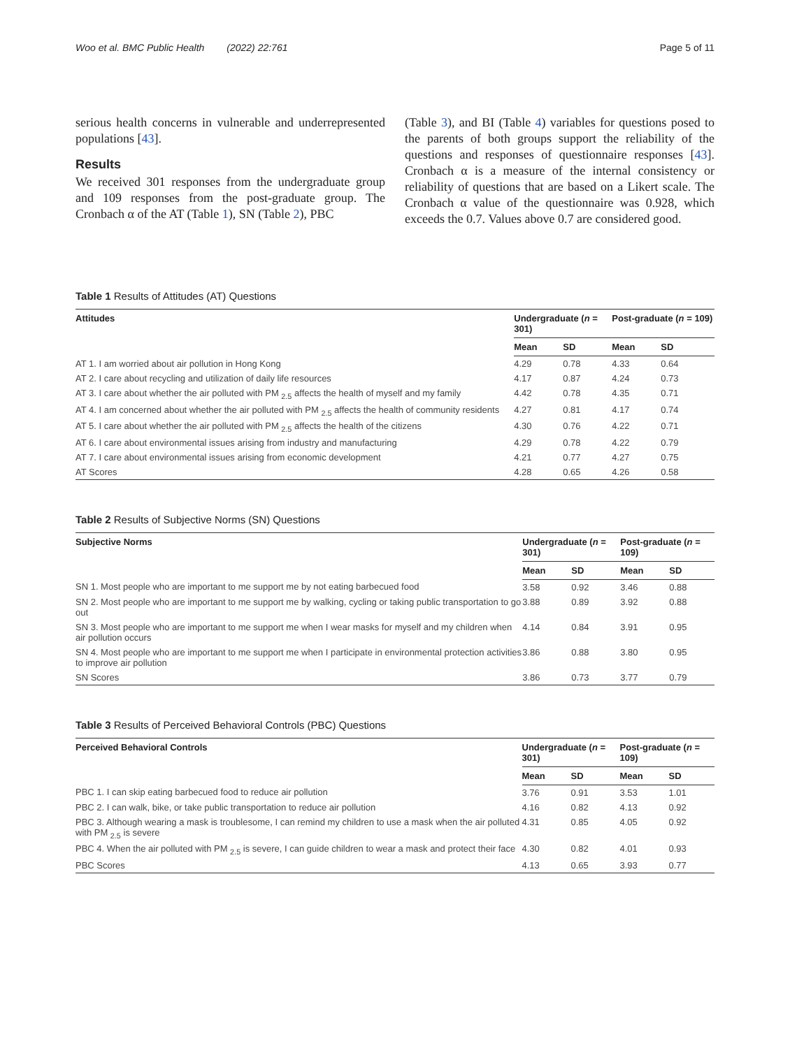Woo et al. BMC Public Health (2022) 22:761 Page 5 of 11
serious health concerns in vulnerable and underrepresented populations [43].
Results
We received 301 responses from the undergraduate group and 109 responses from the post-graduate group. The Cronbach α of the AT (Table 1), SN (Table 2), PBC
(Table 3), and BI (Table 4) variables for questions posed to the parents of both groups support the reliability of the questions and responses of questionnaire responses [43]. Cronbach α is a measure of the internal consistency or reliability of questions that are based on a Likert scale. The Cronbach α value of the questionnaire was 0.928, which exceeds the 0.7. Values above 0.7 are considered good.
Table 1 Results of Attitudes (AT) Questions
| Attitudes | Undergraduate ( n = 301) | | Post-graduate ( n = 109) | |
| --- | --- | --- | --- | --- |
| | Mean | SD | Mean | SD |
| AT 1. I am worried about air pollution in Hong Kong | 4.29 | 0.78 | 4.33 | 0.64 |
| AT 2. I care about recycling and utilization of daily life resources | 4.17 | 0.87 | 4.24 | 0.73 |
| AT 3. I care about whether the air polluted with PM <sub>2.5</sub> affects the health of myself and my family | 4.42 | 0.78 | 4.35 | 0.71 |
| AT 4. I am concerned about whether the air polluted with PM <sub>2.5</sub> affects the health of community residents | 4.27 | 0.81 | 4.17 | 0.74 |
| AT 5. I care about whether the air polluted with PM <sub>2.5</sub> affects the health of the citizens | 4.30 | 0.76 | 4.22 | 0.71 |
| AT 6. I care about environmental issues arising from industry and manufacturing | 4.29 | 0.78 | 4.22 | 0.79 |
| AT 7. I care about environmental issues arising from economic development | 4.21 | 0.77 | 4.27 | 0.75 |
| AT Scores | 4.28 | 0.65 | 4.26 | 0.58 |
Table 2 Results of Subjective Norms (SN) Questions
| Subjective Norms | Undergraduate ( n = 301) | | Post-graduate ( n = 109) | |
| --- | --- | --- | --- | --- |
| | Mean | SD | Mean | SD |
| SN 1. Most people who are important to me support me by not eating barbecued food | 3.58 | 0.92 | 3.46 | 0.88 |
| SN 2. Most people who are important to me support me by walking, cycling or taking public transportation to go out | 3.88 | 0.89 | 3.92 | 0.88 |
| SN 3. Most people who are important to me support me when I wear masks for myself and my children when air pollution occurs | 4.14 | 0.84 | 3.91 | 0.95 |
| SN 4. Most people who are important to me support me when I participate in environmental protection activities to improve air pollution | 3.86 | 0.88 | 3.80 | 0.95 |
| SN Scores | 3.86 | 0.73 | 3.77 | 0.79 |
Table 3 Results of Perceived Behavioral Controls (PBC) Questions
| Perceived Behavioral Controls | Undergraduate ( n = 301) | | Post-graduate ( n = 109) | |
| --- | --- | --- | --- | --- |
| | Mean | SD | Mean | SD |
| PBC 1. I can skip eating barbecued food to reduce air pollution | 3.76 | 0.91 | 3.53 | 1.01 |
| PBC 2. I can walk, bike, or take public transportation to reduce air pollution | 4.16 | 0.82 | 4.13 | 0.92 |
| PBC 3. Although wearing a mask is troublesome, I can remind my children to use a mask when the air polluted with PM <sub>2.5</sub> is severe | 4.31 | 0.85 | 4.05 | 0.92 |
| PBC 4. When the air polluted with PM <sub>2.5</sub> is severe, I can guide children to wear a mask and protect their face | 4.30 | 0.82 | 4.01 | 0.93 |
| PBC Scores | 4.13 | 0.65 | 3.93 | 0.77 |